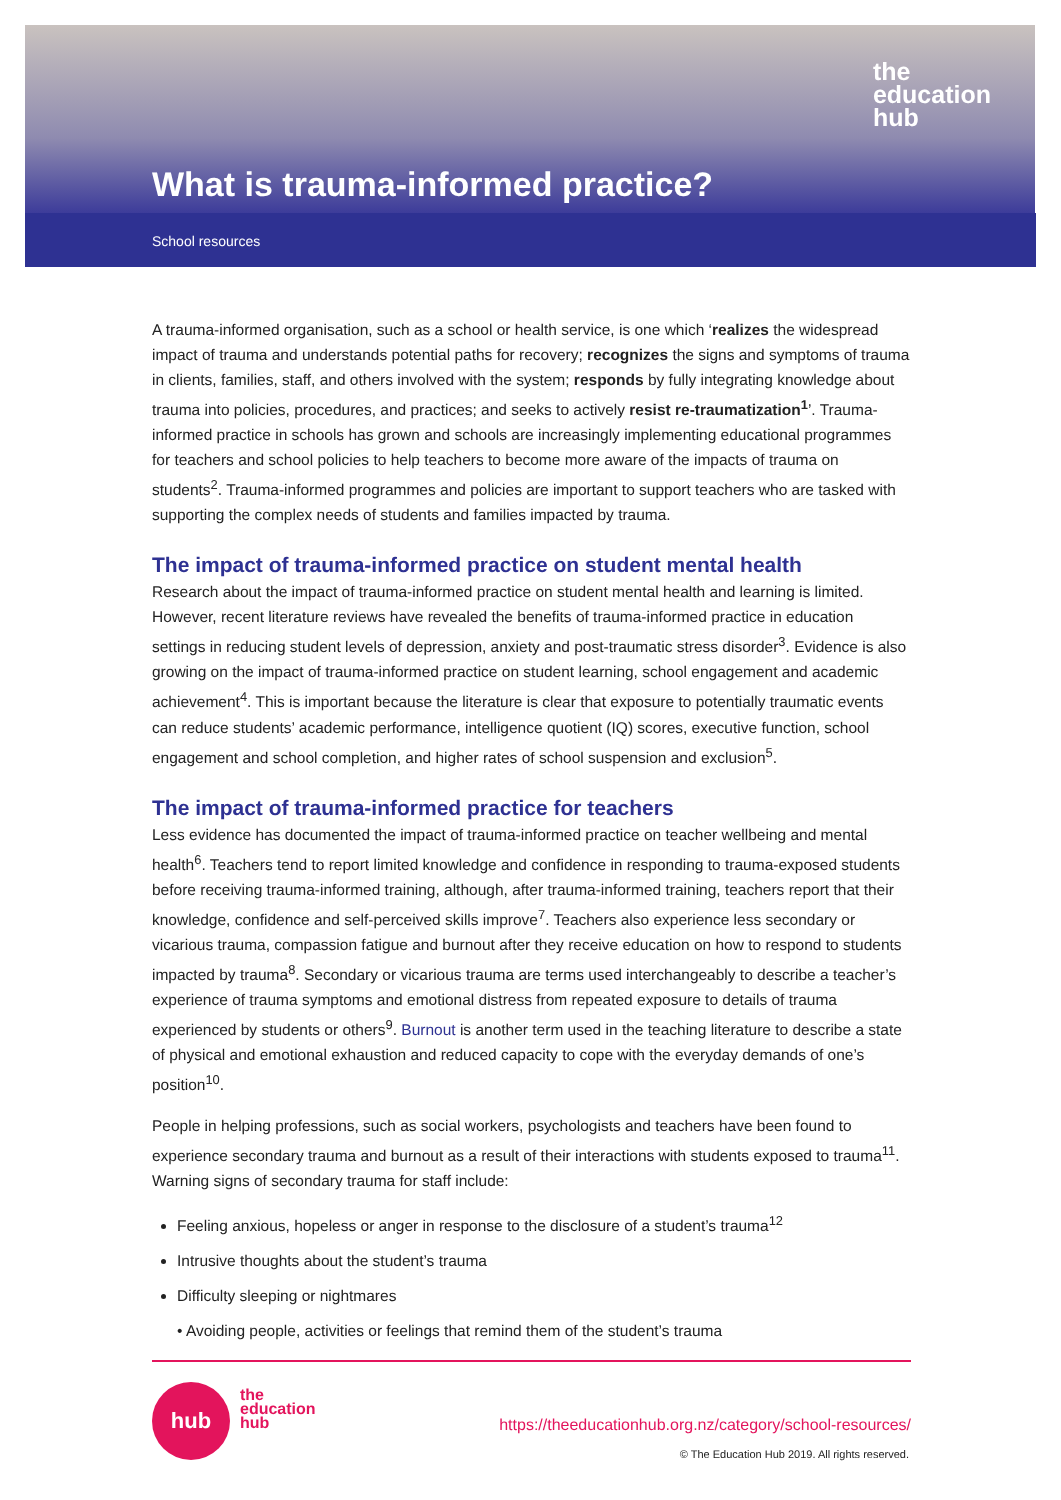the
education
hub
What is trauma-informed practice?
School resources
A trauma-informed organisation, such as a school or health service, is one which ‘realizes the widespread impact of trauma and understands potential paths for recovery; recognizes the signs and symptoms of trauma in clients, families, staff, and others involved with the system; responds by fully integrating knowledge about trauma into policies, procedures, and practices; and seeks to actively resist re-traumatization<sup>1</sup>’. Trauma-informed practice in schools has grown and schools are increasingly implementing educational programmes for teachers and school policies to help teachers to become more aware of the impacts of trauma on students<sup>2</sup>. Trauma-informed programmes and policies are important to support teachers who are tasked with supporting the complex needs of students and families impacted by trauma.
The impact of trauma-informed practice on student mental health
Research about the impact of trauma-informed practice on student mental health and learning is limited. However, recent literature reviews have revealed the benefits of trauma-informed practice in education settings in reducing student levels of depression, anxiety and post-traumatic stress disorder<sup>3</sup>. Evidence is also growing on the impact of trauma-informed practice on student learning, school engagement and academic achievement<sup>4</sup>. This is important because the literature is clear that exposure to potentially traumatic events can reduce students’ academic performance, intelligence quotient (IQ) scores, executive function, school engagement and school completion, and higher rates of school suspension and exclusion<sup>5</sup>.
The impact of trauma-informed practice for teachers
Less evidence has documented the impact of trauma-informed practice on teacher wellbeing and mental health<sup>6</sup>. Teachers tend to report limited knowledge and confidence in responding to trauma-exposed students before receiving trauma-informed training, although, after trauma-informed training, teachers report that their knowledge, confidence and self-perceived skills improve<sup>7</sup>. Teachers also experience less secondary or vicarious trauma, compassion fatigue and burnout after they receive education on how to respond to students impacted by trauma<sup>8</sup>. Secondary or vicarious trauma are terms used interchangeably to describe a teacher’s experience of trauma symptoms and emotional distress from repeated exposure to details of trauma experienced by students or others<sup>9</sup>. Burnout is another term used in the teaching literature to describe a state of physical and emotional exhaustion and reduced capacity to cope with the everyday demands of one’s position<sup>10</sup>.
People in helping professions, such as social workers, psychologists and teachers have been found to experience secondary trauma and burnout as a result of their interactions with students exposed to trauma<sup>11</sup>. Warning signs of secondary trauma for staff include:
Feeling anxious, hopeless or anger in response to the disclosure of a student’s trauma<sup>12</sup>
Intrusive thoughts about the student’s trauma
Difficulty sleeping or nightmares
• Avoiding people, activities or feelings that remind them of the student’s trauma
hub
the
education
hub
https://theeducationhub.org.nz/category/school-resources/
© The Education Hub 2019. All rights reserved.